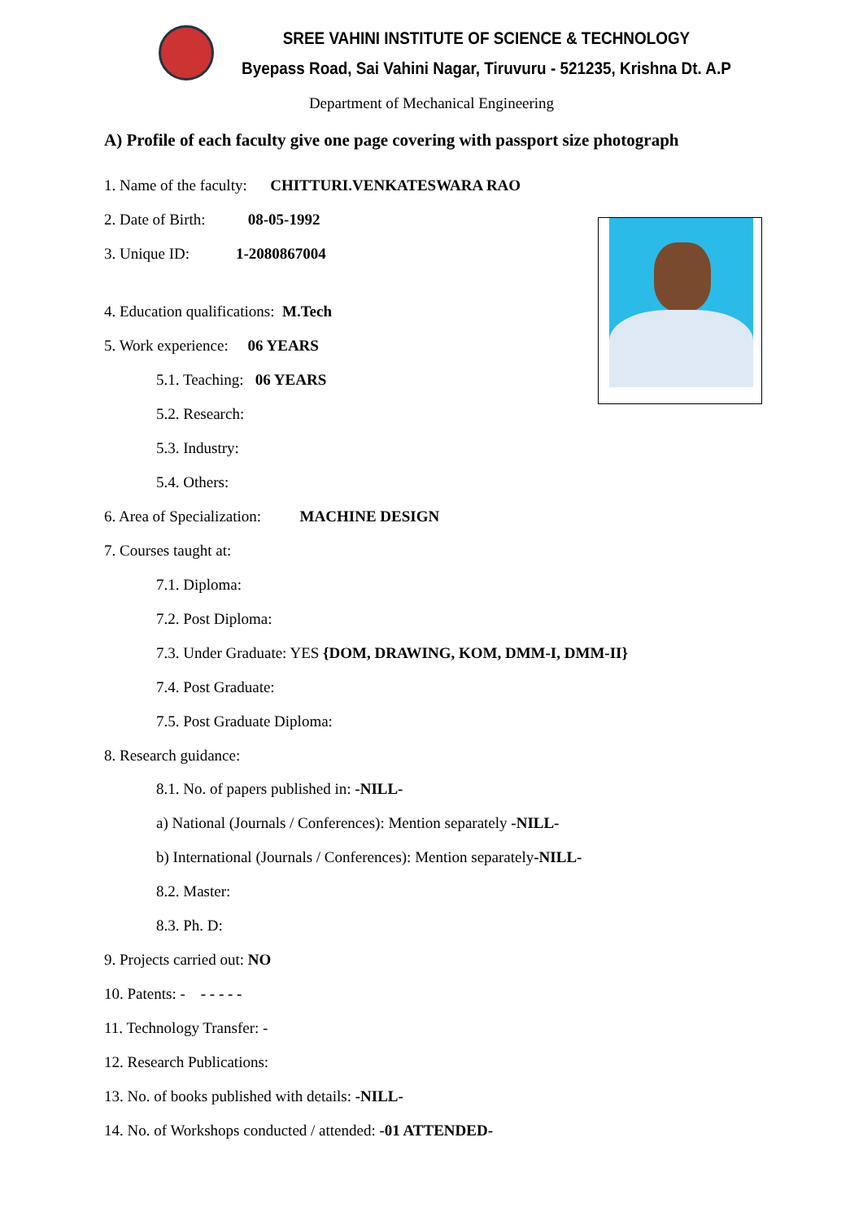SREE VAHINI INSTITUTE OF SCIENCE & TECHNOLOGY
Byepass Road, Sai Vahini Nagar, Tiruvuru - 521235, Krishna Dt. A.P
Department of Mechanical Engineering
A) Profile of each faculty give one page covering with passport size photograph
1. Name of the faculty: CHITTURI.VENKATESWARA RAO
2. Date of Birth: 08-05-1992
3. Unique ID: 1-2080867004
4. Education qualifications: M.Tech
5. Work experience: 06 YEARS
5.1. Teaching: 06 YEARS
5.2. Research:
5.3. Industry:
5.4. Others:
6. Area of Specialization: MACHINE DESIGN
7. Courses taught at:
7.1. Diploma:
7.2. Post Diploma:
7.3. Under Graduate: YES {DOM, DRAWING, KOM, DMM-I, DMM-II}
7.4. Post Graduate:
7.5. Post Graduate Diploma:
8. Research guidance:
8.1. No. of papers published in: -NILL-
a) National (Journals / Conferences): Mention separately -NILL-
b) International (Journals / Conferences): Mention separately-NILL-
8.2. Master:
8.3. Ph. D:
9. Projects carried out: NO
10. Patents: - - - - - -
11. Technology Transfer: -
12. Research Publications:
13. No. of books published with details: -NILL-
14. No. of Workshops conducted / attended: -01 ATTENDED-